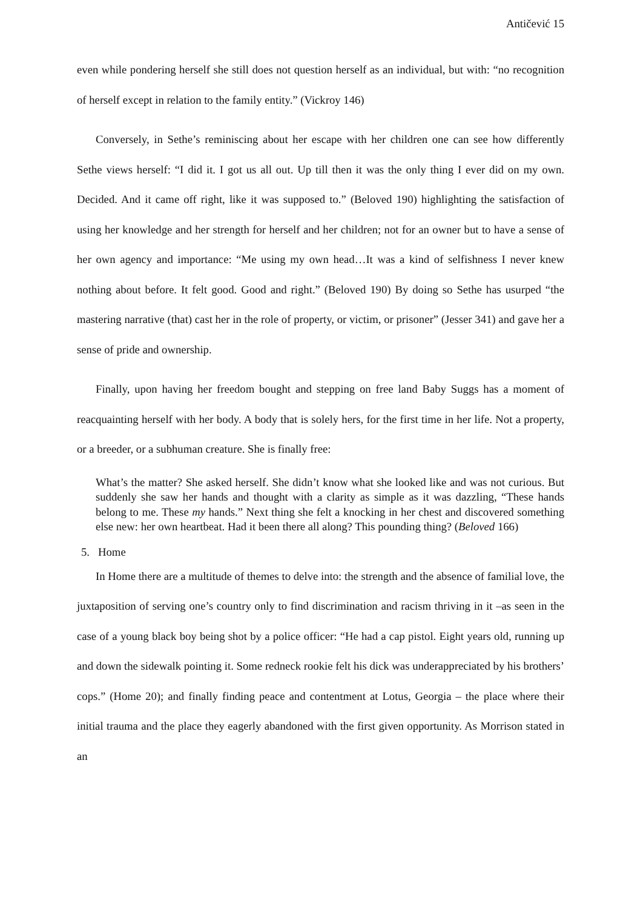Antičević 15
even while pondering herself she still does not question herself as an individual, but with: “no recognition of herself except in relation to the family entity.” (Vickroy 146)
Conversely, in Sethe’s reminiscing about her escape with her children one can see how differently Sethe views herself: “I did it. I got us all out. Up till then it was the only thing I ever did on my own. Decided. And it came off right, like it was supposed to.” (Beloved 190) highlighting the satisfaction of using her knowledge and her strength for herself and her children; not for an owner but to have a sense of her own agency and importance: “Me using my own head…It was a kind of selfishness I never knew nothing about before. It felt good. Good and right.” (Beloved 190) By doing so Sethe has usurped “the mastering narrative (that) cast her in the role of property, or victim, or prisoner” (Jesser 341) and gave her a sense of pride and ownership.
Finally, upon having her freedom bought and stepping on free land Baby Suggs has a moment of reacquainting herself with her body. A body that is solely hers, for the first time in her life. Not a property, or a breeder, or a subhuman creature. She is finally free:
What’s the matter? She asked herself. She didn’t know what she looked like and was not curious. But suddenly she saw her hands and thought with a clarity as simple as it was dazzling, “These hands belong to me. These my hands.” Next thing she felt a knocking in her chest and discovered something else new: her own heartbeat. Had it been there all along? This pounding thing? (Beloved 166)
5. Home
In Home there are a multitude of themes to delve into: the strength and the absence of familial love, the juxtaposition of serving one’s country only to find discrimination and racism thriving in it –as seen in the case of a young black boy being shot by a police officer: “He had a cap pistol. Eight years old, running up and down the sidewalk pointing it. Some redneck rookie felt his dick was underappreciated by his brothers’ cops.” (Home 20); and finally finding peace and contentment at Lotus, Georgia – the place where their initial trauma and the place they eagerly abandoned with the first given opportunity. As Morrison stated in an